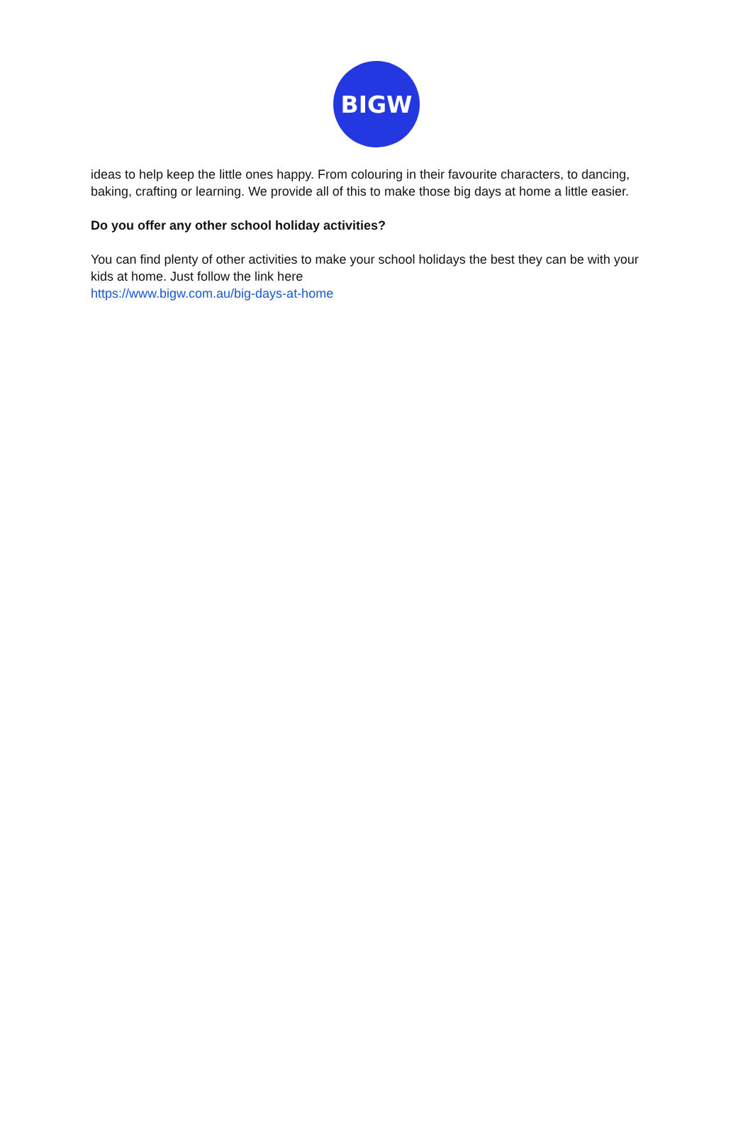BIGW
ideas to help keep the little ones happy. From colouring in their favourite characters, to dancing, baking, crafting or learning. We provide all of this to make those big days at home a little easier.
Do you offer any other school holiday activities?
You can find plenty of other activities to make your school holidays the best they can be with your kids at home. Just follow the link here
https://www.bigw.com.au/big-days-at-home